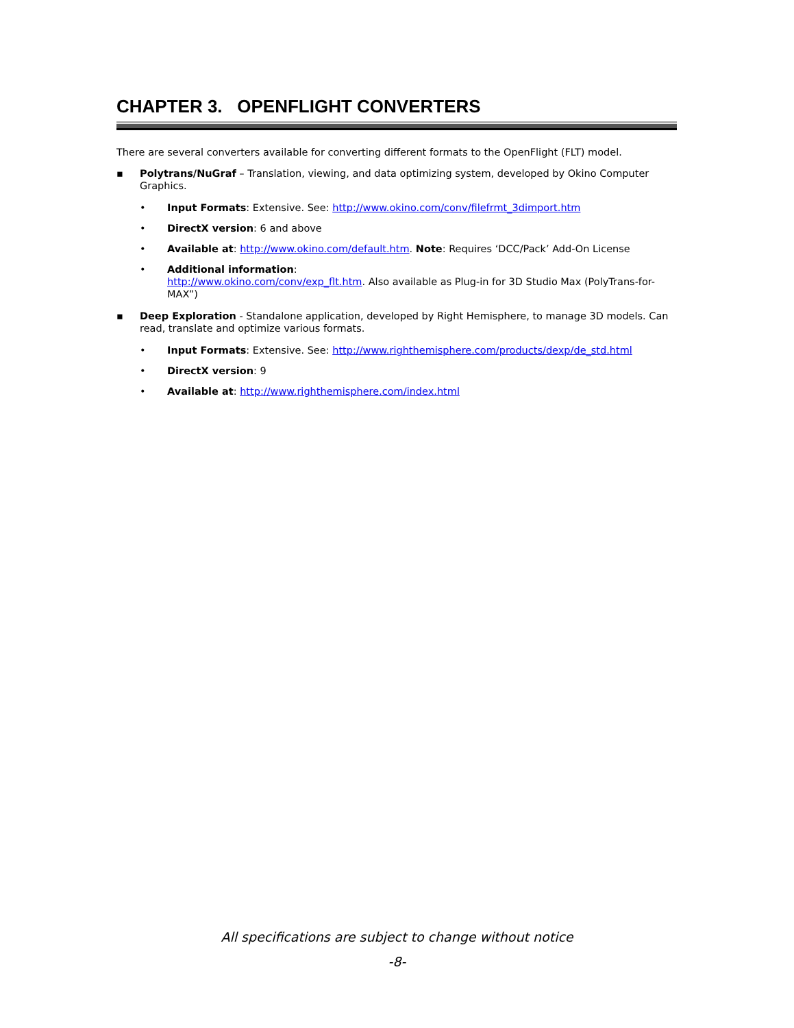CHAPTER 3. OPENFLIGHT CONVERTERS
There are several converters available for converting different formats to the OpenFlight (FLT) model.
▪ Polytrans/NuGraf – Translation, viewing, and data optimizing system, developed by Okino Computer Graphics.
• Input Formats: Extensive. See: http://www.okino.com/conv/filefrmt_3dimport.htm
• DirectX version: 6 and above
• Available at: http://www.okino.com/default.htm. Note: Requires ‘DCC/Pack’ Add-On License
• Additional information:
http://www.okino.com/conv/exp_flt.htm. Also available as Plug-in for 3D Studio Max (PolyTrans-for-MAX”)
▪ Deep Exploration - Standalone application, developed by Right Hemisphere, to manage 3D models. Can read, translate and optimize various formats.
• Input Formats: Extensive. See: http://www.righthemisphere.com/products/dexp/de_std.html
• DirectX version: 9
• Available at: http://www.righthemisphere.com/index.html
All specifications are subject to change without notice
-8-